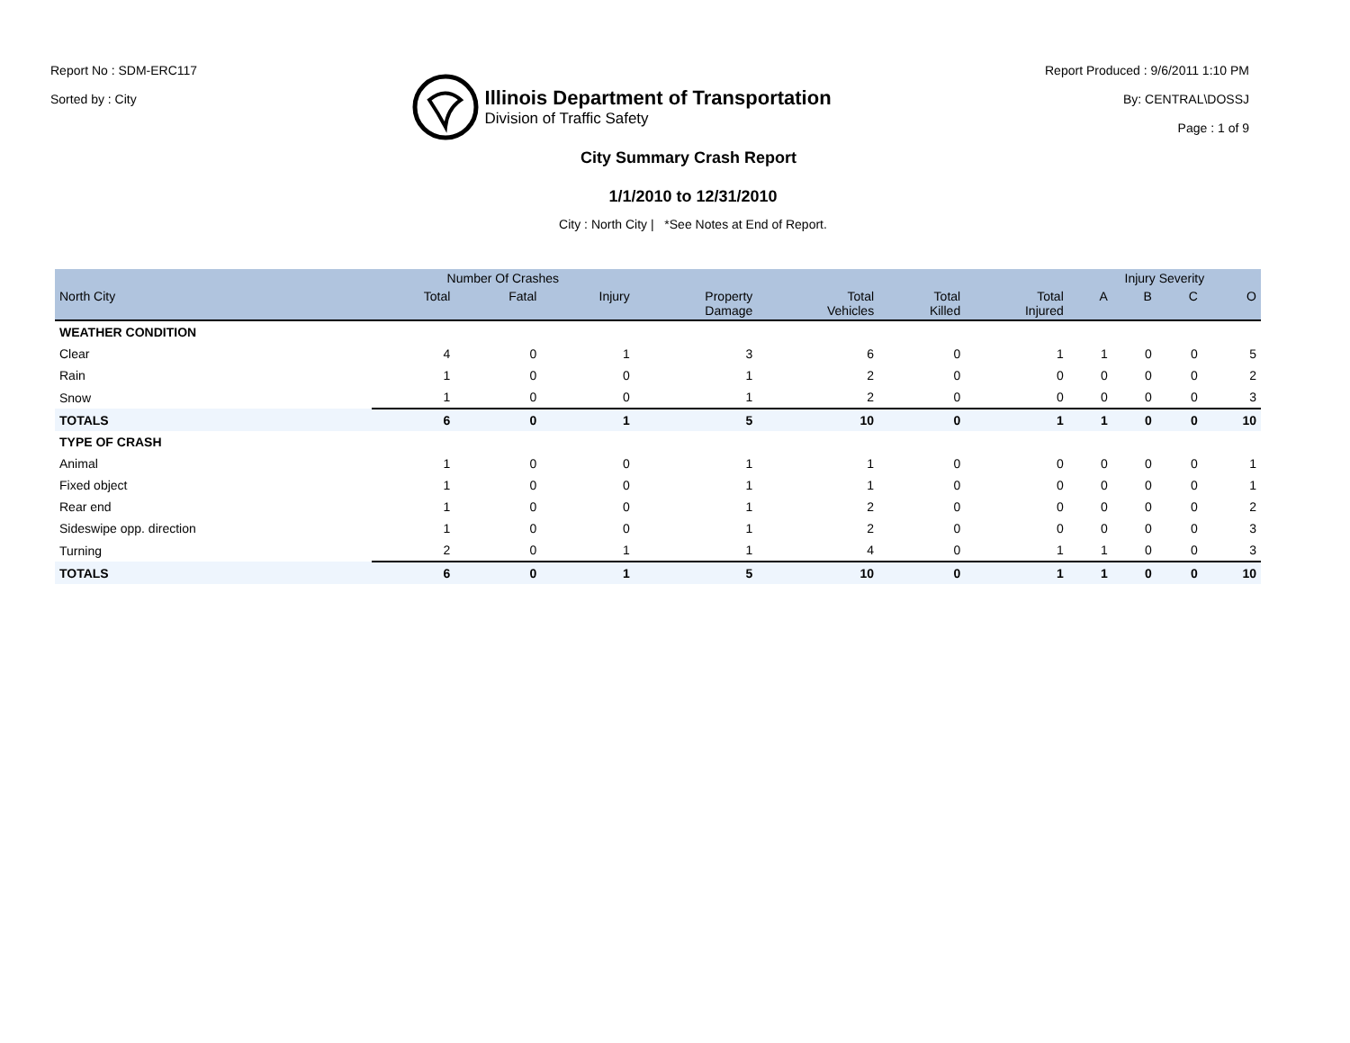Report No : SDM-ERC117
Sorted by : City
Illinois Department of Transportation
Division of Traffic Safety
Report Produced : 9/6/2011 1:10 PM
By: CENTRAL\DOSSJ
Page : 1 of 9
City Summary Crash Report
1/1/2010 to 12/31/2010
City : North City | *See Notes at End of Report.
| | Number Of Crashes | | | | | | | Injury Severity | | | |
| --- | --- | --- | --- | --- | --- | --- | --- | --- | --- | --- | --- |
| North City | Total | Fatal | Injury | Property Damage | Total Vehicles | Total Killed | Total Injured | A | B | C | O |
| WEATHER CONDITION | | | | | | | | | | | |
| Clear | 4 | 0 | 1 | 3 | 6 | 0 | 1 | 1 | 0 | 0 | 5 |
| Rain | 1 | 0 | 0 | 1 | 2 | 0 | 0 | 0 | 0 | 0 | 2 |
| Snow | 1 | 0 | 0 | 1 | 2 | 0 | 0 | 0 | 0 | 0 | 3 |
| TOTALS | 6 | 0 | 1 | 5 | 10 | 0 | 1 | 1 | 0 | 0 | 10 |
| TYPE OF CRASH | | | | | | | | | | | |
| Animal | 1 | 0 | 0 | 1 | 1 | 0 | 0 | 0 | 0 | 0 | 1 |
| Fixed object | 1 | 0 | 0 | 1 | 1 | 0 | 0 | 0 | 0 | 0 | 1 |
| Rear end | 1 | 0 | 0 | 1 | 2 | 0 | 0 | 0 | 0 | 0 | 2 |
| Sideswipe opp. direction | 1 | 0 | 0 | 1 | 2 | 0 | 0 | 0 | 0 | 0 | 3 |
| Turning | 2 | 0 | 1 | 1 | 4 | 0 | 1 | 1 | 0 | 0 | 3 |
| TOTALS | 6 | 0 | 1 | 5 | 10 | 0 | 1 | 1 | 0 | 0 | 10 |